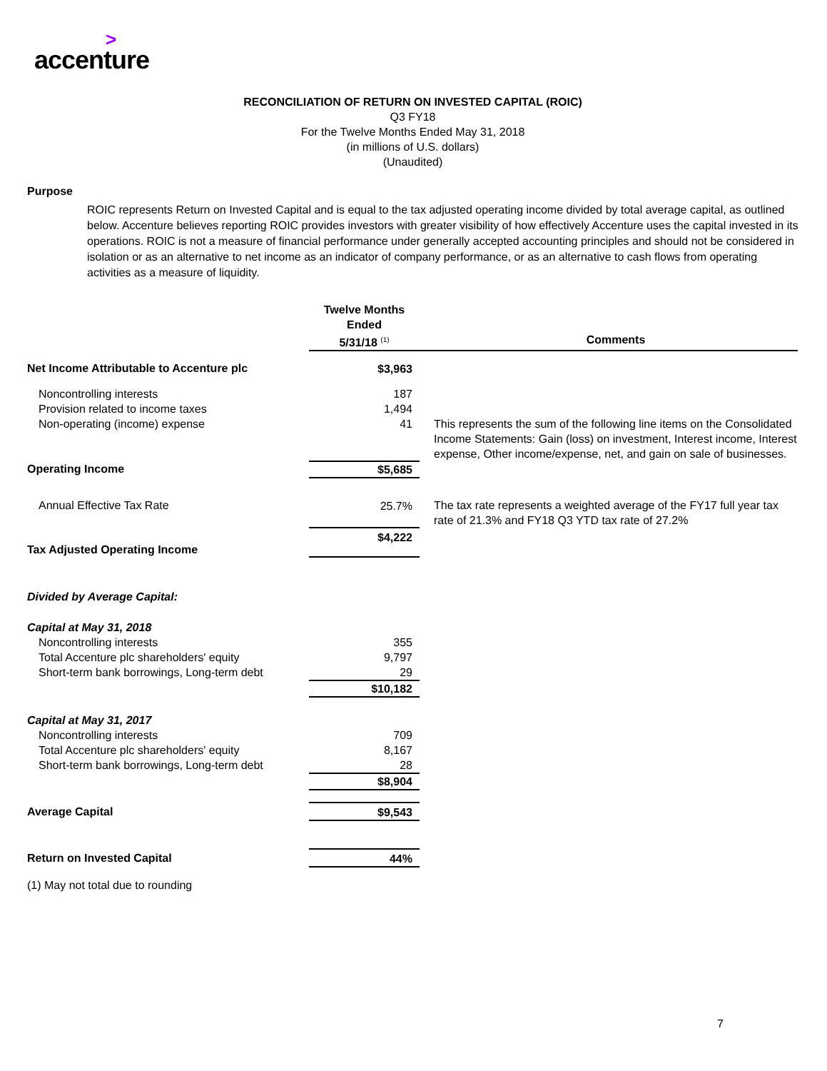>
accenture
RECONCILIATION OF RETURN ON INVESTED CAPITAL (ROIC)
Q3 FY18
For the Twelve Months Ended May 31, 2018
(in millions of U.S. dollars)
(Unaudited)
Purpose
ROIC represents Return on Invested Capital and is equal to the tax adjusted operating income divided by total average capital, as outlined below. Accenture believes reporting ROIC provides investors with greater visibility of how effectively Accenture uses the capital invested in its operations. ROIC is not a measure of financial performance under generally accepted accounting principles and should not be considered in isolation or as an alternative to net income as an indicator of company performance, or as an alternative to cash flows from operating activities as a measure of liquidity.
| | Twelve Months Ended | |
| --- | --- | --- |
| | 5/31/18 <sup>(1)</sup> | Comments |
| Net Income Attributable to Accenture plc | $3,963 | |
| Noncontrolling interests | 187 | |
| Provision related to income taxes | 1,494 | |
| Non-operating (income) expense | 41 | This represents the sum of the following line items on the Consolidated Income Statements: Gain (loss) on investment, Interest income, Interest expense, Other income/expense, net, and gain on sale of businesses. |
| Operating Income | $5,685 | |
| Annual Effective Tax Rate | 25.7% | The tax rate represents a weighted average of the FY17 full year tax rate of 21.3% and FY18 Q3 YTD tax rate of 27.2% |
| Tax Adjusted Operating Income | $4,222 | |
| Divided by Average Capital: | | |
| Capital at May 31, 2018 | | |
| Noncontrolling interests | 355 | |
| Total Accenture plc shareholders' equity | 9,797 | |
| Short-term bank borrowings, Long-term debt | 29 | |
| | $10,182 | |
| Capital at May 31, 2017 | | |
| Noncontrolling interests | 709 | |
| Total Accenture plc shareholders' equity | 8,167 | |
| Short-term bank borrowings, Long-term debt | 28 | |
| | $8,904 | |
| Average Capital | $9,543 | |
| Return on Invested Capital | 44% | |
(1) May not total due to rounding
7